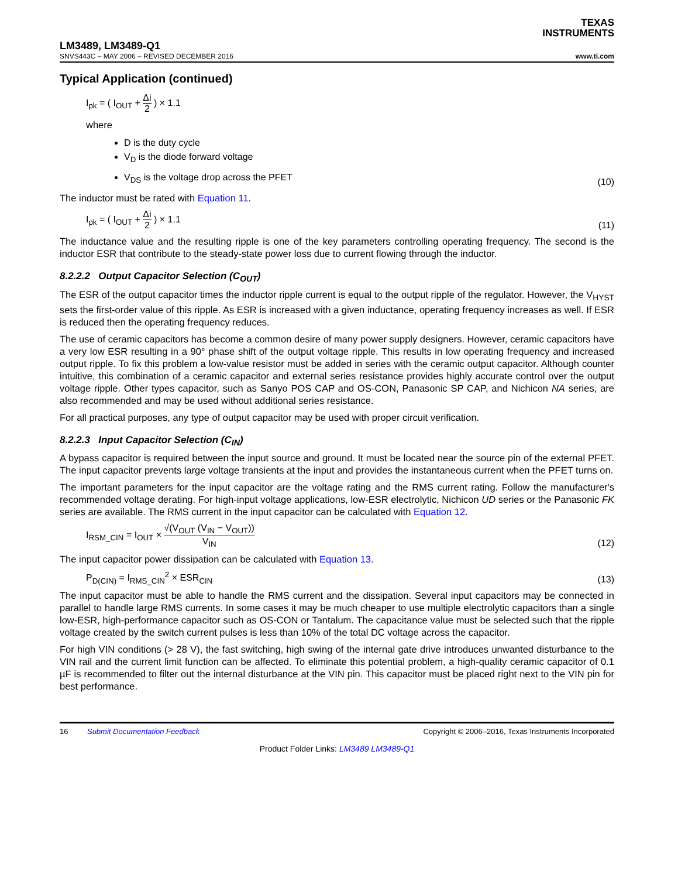TEXAS
INSTRUMENTS
LM3489, LM3489-Q1
SNVS443C – MAY 2006 – REVISED DECEMBER 2016 www.ti.com
Typical Application (continued)
I<sub>pk</sub> = ( I<sub>OUT</sub> + Δi 2 ) × 1.1
where
D is the duty cycle
V<sub>D</sub> is the diode forward voltage
V<sub>DS</sub> is the voltage drop across the PFET
(10)
The inductor must be rated with Equation 11.
I<sub>pk</sub> = ( I<sub>OUT</sub> + Δi 2 ) × 1.1 (11)
The inductance value and the resulting ripple is one of the key parameters controlling operating frequency. The second is the inductor ESR that contribute to the steady-state power loss due to current flowing through the inductor.
8.2.2.2 Output Capacitor Selection (C<sub>OUT</sub>)
The ESR of the output capacitor times the inductor ripple current is equal to the output ripple of the regulator. However, the V<sub>HYST</sub> sets the first-order value of this ripple. As ESR is increased with a given inductance, operating frequency increases as well. If ESR is reduced then the operating frequency reduces.
The use of ceramic capacitors has become a common desire of many power supply designers. However, ceramic capacitors have a very low ESR resulting in a 90° phase shift of the output voltage ripple. This results in low operating frequency and increased output ripple. To fix this problem a low-value resistor must be added in series with the ceramic output capacitor. Although counter intuitive, this combination of a ceramic capacitor and external series resistance provides highly accurate control over the output voltage ripple. Other types capacitor, such as Sanyo POS CAP and OS-CON, Panasonic SP CAP, and Nichicon NA series, are also recommended and may be used without additional series resistance.
For all practical purposes, any type of output capacitor may be used with proper circuit verification.
8.2.2.3 Input Capacitor Selection (C<sub>IN</sub>)
A bypass capacitor is required between the input source and ground. It must be located near the source pin of the external PFET. The input capacitor prevents large voltage transients at the input and provides the instantaneous current when the PFET turns on.
The important parameters for the input capacitor are the voltage rating and the RMS current rating. Follow the manufacturer's recommended voltage derating. For high-input voltage applications, low-ESR electrolytic, Nichicon UD series or the Panasonic FK series are available. The RMS current in the input capacitor can be calculated with Equation 12.
I<sub>RSM_CIN</sub> = I<sub>OUT</sub> × √(V<sub>OUT</sub> (V<sub>IN</sub> − V<sub>OUT</sub>)) V<sub>IN</sub> (12)
The input capacitor power dissipation can be calculated with Equation 13.
P<sub>D(CIN)</sub> = I<sub>RMS_CIN</sub><sup>2</sup> × ESR<sub>CIN</sub> (13)
The input capacitor must be able to handle the RMS current and the dissipation. Several input capacitors may be connected in parallel to handle large RMS currents. In some cases it may be much cheaper to use multiple electrolytic capacitors than a single low-ESR, high-performance capacitor such as OS-CON or Tantalum. The capacitance value must be selected such that the ripple voltage created by the switch current pulses is less than 10% of the total DC voltage across the capacitor.
For high VIN conditions (> 28 V), the fast switching, high swing of the internal gate drive introduces unwanted disturbance to the VIN rail and the current limit function can be affected. To eliminate this potential problem, a high-quality ceramic capacitor of 0.1 µF is recommended to filter out the internal disturbance at the VIN pin. This capacitor must be placed right next to the VIN pin for best performance.
16 Submit Documentation Feedback Copyright © 2006–2016, Texas Instruments Incorporated
Product Folder Links: LM3489 LM3489-Q1